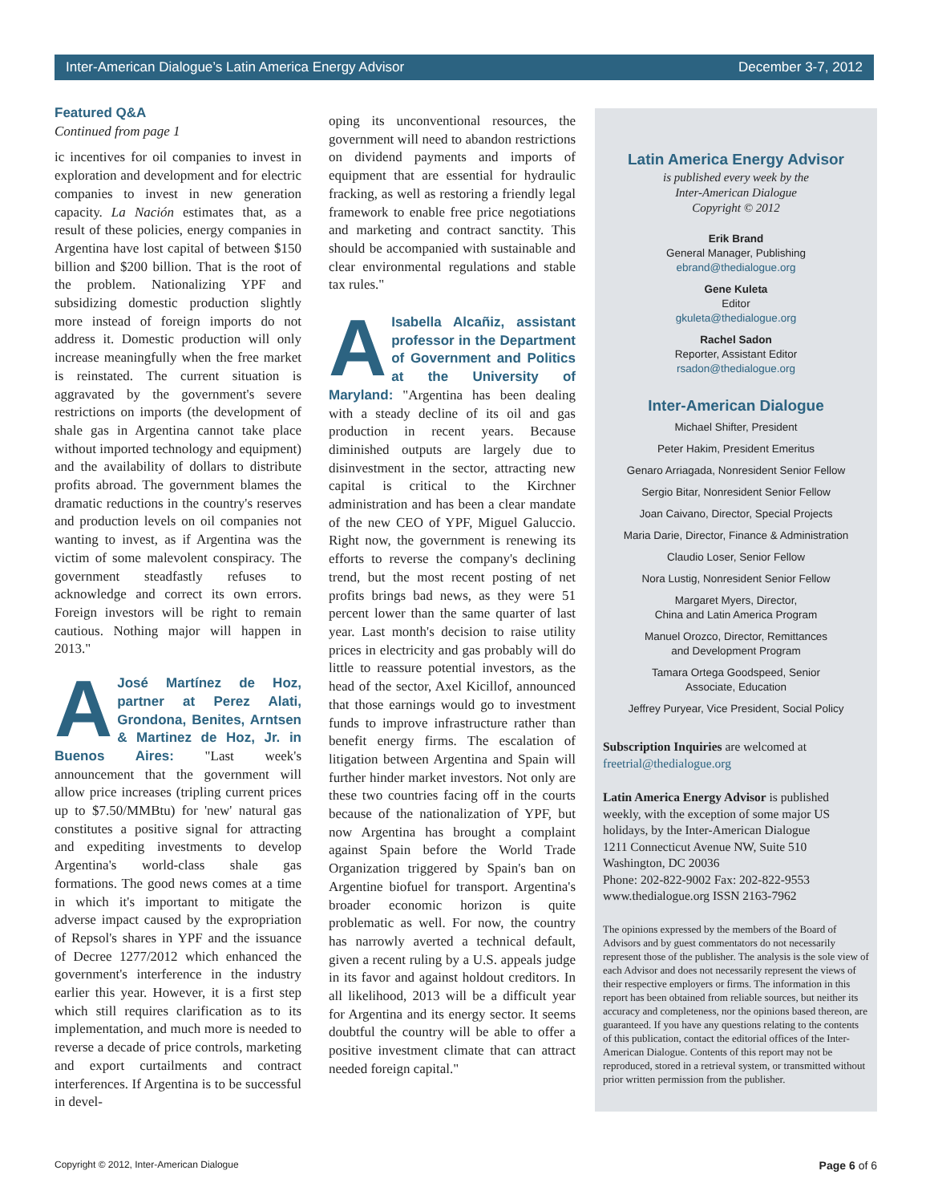Inter-American Dialogue’s Latin America Energy Advisor December 3-7, 2012
Featured Q&A
Continued from page 1
ic incentives for oil companies to invest in exploration and development and for electric companies to invest in new generation capacity. La Nación estimates that, as a result of these policies, energy companies in Argentina have lost capital of between $150 billion and $200 billion. That is the root of the problem. Nationalizing YPF and subsidizing domestic production slightly more instead of foreign imports do not address it. Domestic production will only increase meaningfully when the free market is reinstated. The current situation is aggravated by the government's severe restrictions on imports (the development of shale gas in Argentina cannot take place without imported technology and equipment) and the availability of dollars to distribute profits abroad. The government blames the dramatic reductions in the country's reserves and production levels on oil companies not wanting to invest, as if Argentina was the victim of some malevolent conspiracy. The government steadfastly refuses to acknowledge and correct its own errors. Foreign investors will be right to remain cautious. Nothing major will happen in 2013."
AJosé Martínez de Hoz, partner at Perez Alati, Grondona, Benites, Arntsen & Martinez de Hoz, Jr. in Buenos Aires: "Last week's announcement that the government will allow price increases (tripling current prices up to $7.50/MMBtu) for 'new' natural gas constitutes a positive signal for attracting and expediting investments to develop Argentina's world-class shale gas formations. The good news comes at a time in which it's important to mitigate the adverse impact caused by the expropriation of Repsol's shares in YPF and the issuance of Decree 1277/2012 which enhanced the government's interference in the industry earlier this year. However, it is a first step which still requires clarification as to its implementation, and much more is needed to reverse a decade of price controls, marketing and export curtailments and contract interferences. If Argentina is to be successful in devel-
oping its unconventional resources, the government will need to abandon restrictions on dividend payments and imports of equipment that are essential for hydraulic fracking, as well as restoring a friendly legal framework to enable free price negotiations and marketing and contract sanctity. This should be accompanied with sustainable and clear environmental regulations and stable tax rules."
AIsabella Alcañiz, assistant professor in the Department of Government and Politics at the University of Maryland: "Argentina has been dealing with a steady decline of its oil and gas production in recent years. Because diminished outputs are largely due to disinvestment in the sector, attracting new capital is critical to the Kirchner administration and has been a clear mandate of the new CEO of YPF, Miguel Galuccio. Right now, the government is renewing its efforts to reverse the company's declining trend, but the most recent posting of net profits brings bad news, as they were 51 percent lower than the same quarter of last year. Last month's decision to raise utility prices in electricity and gas probably will do little to reassure potential investors, as the head of the sector, Axel Kicillof, announced that those earnings would go to investment funds to improve infrastructure rather than benefit energy firms. The escalation of litigation between Argentina and Spain will further hinder market investors. Not only are these two countries facing off in the courts because of the nationalization of YPF, but now Argentina has brought a complaint against Spain before the World Trade Organization triggered by Spain's ban on Argentine biofuel for transport. Argentina's broader economic horizon is quite problematic as well. For now, the country has narrowly averted a technical default, given a recent ruling by a U.S. appeals judge in its favor and against holdout creditors. In all likelihood, 2013 will be a difficult year for Argentina and its energy sector. It seems doubtful the country will be able to offer a positive investment climate that can attract needed foreign capital."
Latin America Energy Advisor
is published every week by the
Inter-American Dialogue
Copyright © 2012
Erik Brand
General Manager, Publishing
ebrand@thedialogue.org
Gene Kuleta
Editor
gkuleta@thedialogue.org
Rachel Sadon
Reporter, Assistant Editor
rsadon@thedialogue.org
Inter-American Dialogue
Michael Shifter, President
Peter Hakim, President Emeritus
Genaro Arriagada, Nonresident Senior Fellow
Sergio Bitar, Nonresident Senior Fellow
Joan Caivano, Director, Special Projects
Maria Darie, Director, Finance & Administration
Claudio Loser, Senior Fellow
Nora Lustig, Nonresident Senior Fellow
Margaret Myers, Director,
China and Latin America Program
Manuel Orozco, Director, Remittances
and Development Program
Tamara Ortega Goodspeed, Senior
Associate, Education
Jeffrey Puryear, Vice President, Social Policy
Subscription Inquiries are welcomed at
freetrial@thedialogue.org
Latin America Energy Advisor is published weekly, with the exception of some major US holidays, by the Inter-American Dialogue
1211 Connecticut Avenue NW, Suite 510
Washington, DC 20036
Phone: 202-822-9002 Fax: 202-822-9553
www.thedialogue.org ISSN 2163-7962
The opinions expressed by the members of the Board of Advisors and by guest commentators do not necessarily represent those of the publisher. The analysis is the sole view of each Advisor and does not necessarily represent the views of their respective employers or firms. The information in this report has been obtained from reliable sources, but neither its accuracy and completeness, nor the opinions based thereon, are guaranteed. If you have any questions relating to the contents of this publication, contact the editorial offices of the Inter-American Dialogue. Contents of this report may not be reproduced, stored in a retrieval system, or transmitted without prior written permission from the publisher.
Copyright © 2012, Inter-American Dialogue Page 6 of 6